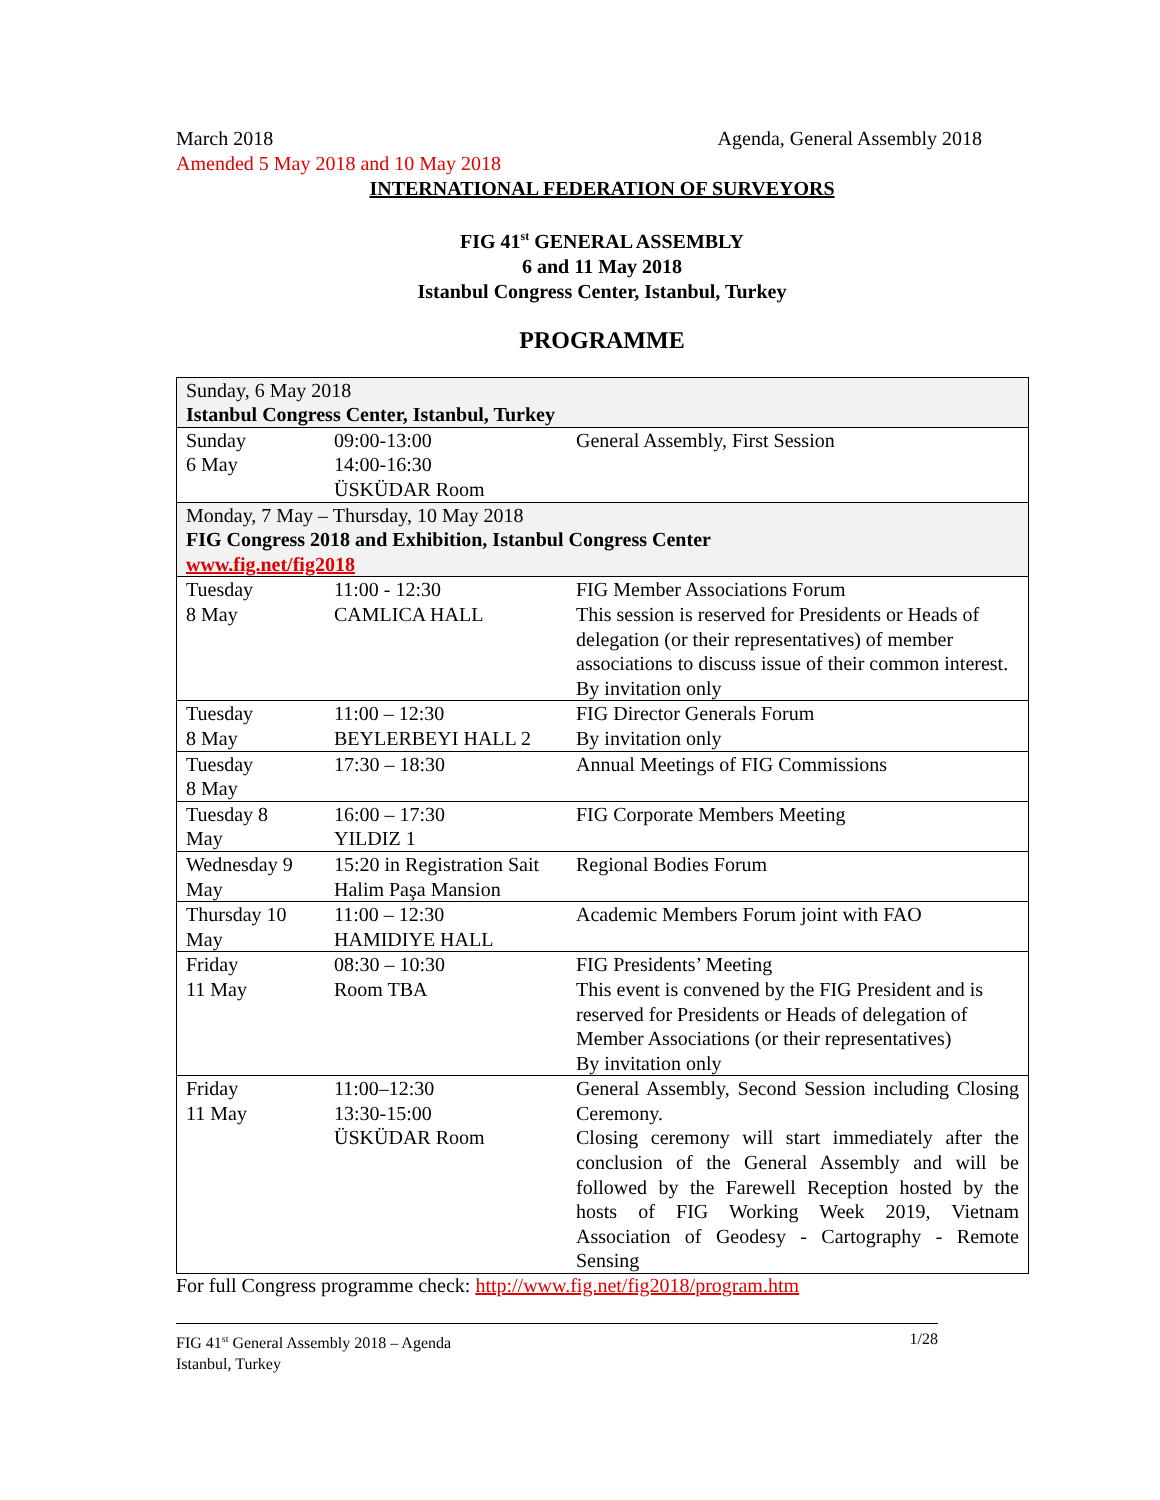March 2018 Agenda, General Assembly 2018
Amended 5 May 2018 and 10 May 2018
INTERNATIONAL FEDERATION OF SURVEYORS
FIG 41<sup>st</sup> GENERAL ASSEMBLY
6 and 11 May 2018
Istanbul Congress Center, Istanbul, Turkey
PROGRAMME
| Sunday, 6 May 2018 Istanbul Congress Center, Istanbul, Turkey | | |
| Sunday 6 May | 09:00-13:00 14:00-16:30 ÜSKÜDAR Room | General Assembly, First Session |
| Monday, 7 May – Thursday, 10 May 2018 FIG Congress 2018 and Exhibition, Istanbul Congress Center www.fig.net/fig2018 | | |
| Tuesday 8 May | 11:00 - 12:30 CAMLICA HALL | FIG Member Associations Forum This session is reserved for Presidents or Heads of delegation (or their representatives) of member associations to discuss issue of their common interest. By invitation only |
| Tuesday 8 May | 11:00 – 12:30 BEYLERBEYI HALL 2 | FIG Director Generals Forum By invitation only |
| Tuesday 8 May | 17:30 – 18:30 | Annual Meetings of FIG Commissions |
| Tuesday 8 May | 16:00 – 17:30 YILDIZ 1 | FIG Corporate Members Meeting |
| Wednesday 9 May | 15:20 in Registration Sait Halim Paşa Mansion | Regional Bodies Forum |
| Thursday 10 May | 11:00 – 12:30 HAMIDIYE HALL | Academic Members Forum joint with FAO |
| Friday 11 May | 08:30 – 10:30 Room TBA | FIG Presidents’ Meeting This event is convened by the FIG President and is reserved for Presidents or Heads of delegation of Member Associations (or their representatives) By invitation only |
| Friday 11 May | 11:00–12:30 13:30-15:00 ÜSKÜDAR Room | General Assembly, Second Session including Closing Ceremony. Closing ceremony will start immediately after the conclusion of the General Assembly and will be followed by the Farewell Reception hosted by the hosts of FIG Working Week 2019, Vietnam Association of Geodesy - Cartography - Remote Sensing |
For full Congress programme check: http://www.fig.net/fig2018/program.htm
FIG 41<sup>st</sup> General Assembly 2018 – Agenda
Istanbul, Turkey 1/28